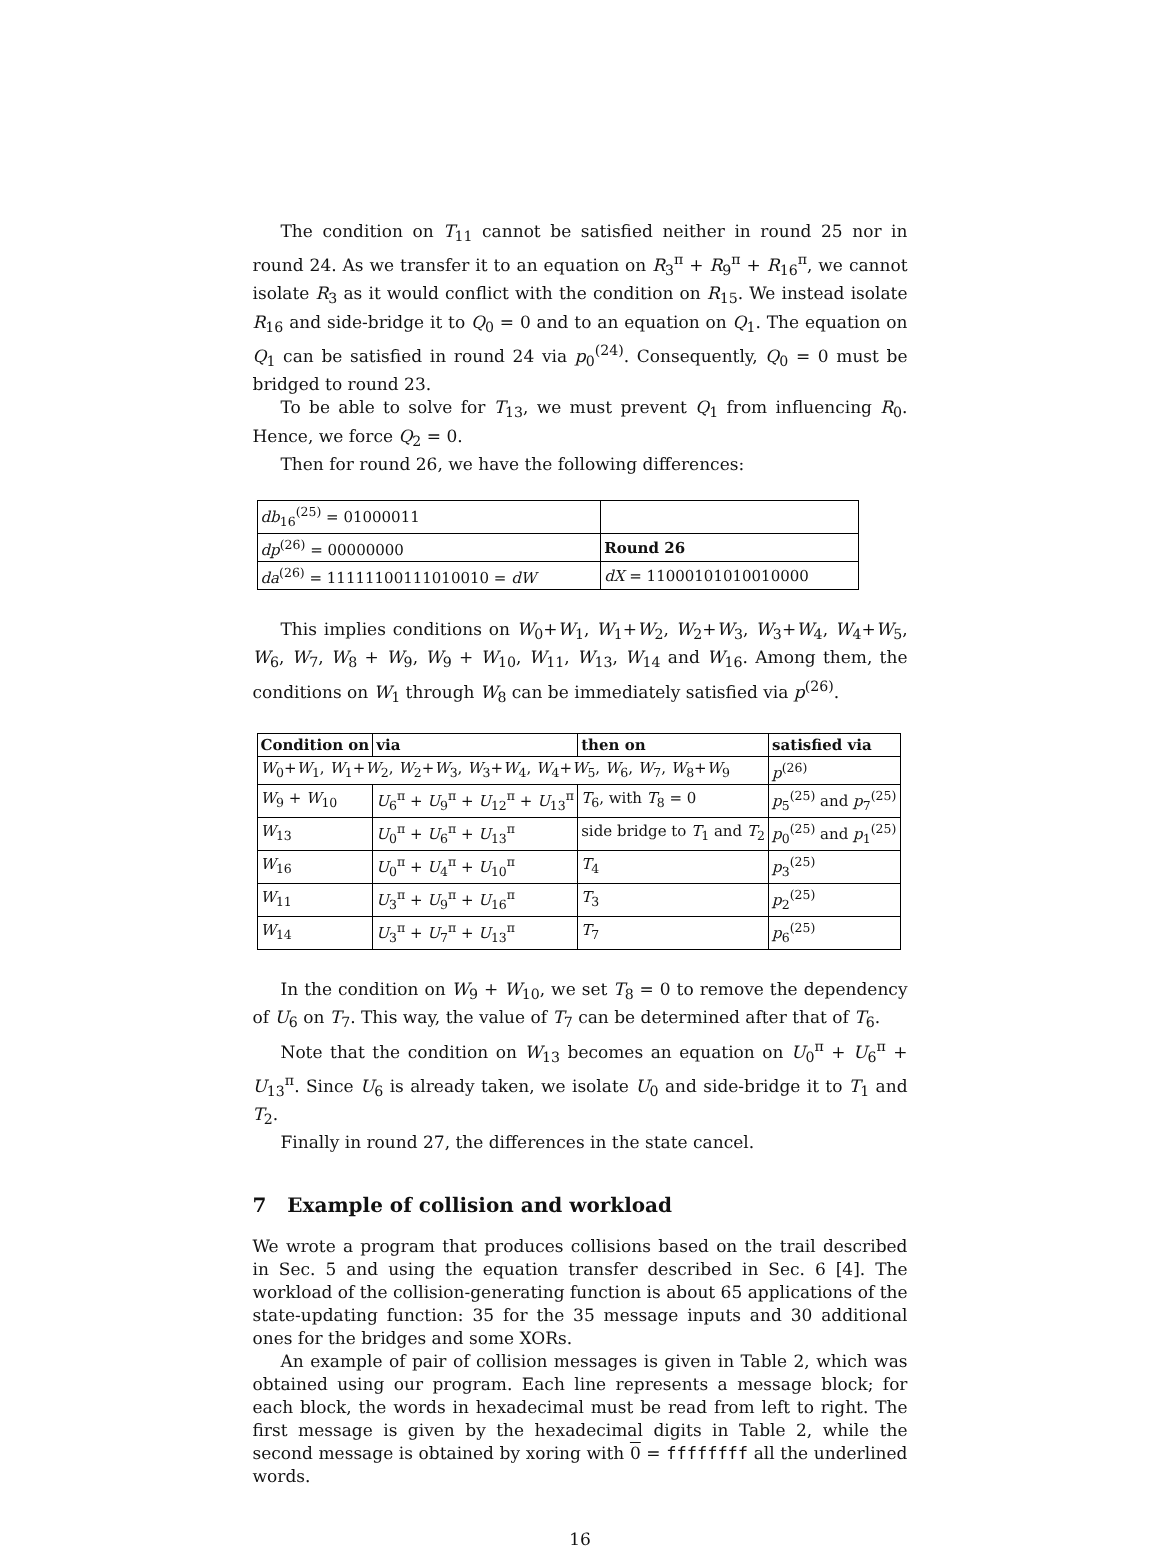The condition on T<sub>11</sub> cannot be satisfied neither in round 25 nor in round 24. As we transfer it to an equation on R<sub>3</sub><sup>π</sup> + R<sub>9</sub><sup>π</sup> + R<sub>16</sub><sup>π</sup>, we cannot isolate R<sub>3</sub> as it would conflict with the condition on R<sub>15</sub>. We instead isolate R<sub>16</sub> and side-bridge it to Q<sub>0</sub> = 0 and to an equation on Q<sub>1</sub>. The equation on Q<sub>1</sub> can be satisfied in round 24 via p<sub>0</sub><sup>(24)</sup>. Consequently, Q<sub>0</sub> = 0 must be bridged to round 23.
To be able to solve for T<sub>13</sub>, we must prevent Q<sub>1</sub> from influencing R<sub>0</sub>. Hence, we force Q<sub>2</sub> = 0.
Then for round 26, we have the following differences:
| db<sub>16</sub><sup>(25)</sup> = 01000011 | |
| dp<sup>(26)</sup> = 00000000 | Round 26 |
| da<sup>(26)</sup> = 11111100111010010 = dW | dX = 11000101010010000 |
This implies conditions on W<sub>0</sub>+W<sub>1</sub>, W<sub>1</sub>+W<sub>2</sub>, W<sub>2</sub>+W<sub>3</sub>, W<sub>3</sub>+W<sub>4</sub>, W<sub>4</sub>+W<sub>5</sub>, W<sub>6</sub>, W<sub>7</sub>, W<sub>8</sub> + W<sub>9</sub>, W<sub>9</sub> + W<sub>10</sub>, W<sub>11</sub>, W<sub>13</sub>, W<sub>14</sub> and W<sub>16</sub>. Among them, the conditions on W<sub>1</sub> through W<sub>8</sub> can be immediately satisfied via p<sup>(26)</sup>.
| Condition on | via | then on | satisfied via |
| --- | --- | --- | --- |
| W<sub>0</sub>+ W<sub>1</sub>, W<sub>1</sub>+ W<sub>2</sub>, W<sub>2</sub>+ W<sub>3</sub>, W<sub>3</sub>+ W<sub>4</sub>, W<sub>4</sub>+ W<sub>5</sub>, W<sub>6</sub>, W<sub>7</sub>, W<sub>8</sub>+ W<sub>9</sub> | | | p<sup>(26)</sup> |
| W<sub>9</sub> + W<sub>10</sub> | U<sub>6</sub><sup>π</sup> + U<sub>9</sub><sup>π</sup> + U<sub>12</sub><sup>π</sup> + U<sub>13</sub><sup>π</sup> | T<sub>6</sub>, with T<sub>8</sub> = 0 | p<sub>5</sub><sup>(25)</sup> and p<sub>7</sub><sup>(25)</sup> |
| W<sub>13</sub> | U<sub>0</sub><sup>π</sup> + U<sub>6</sub><sup>π</sup> + U<sub>13</sub><sup>π</sup> | side bridge to T<sub>1</sub> and T<sub>2</sub> | p<sub>0</sub><sup>(25)</sup> and p<sub>1</sub><sup>(25)</sup> |
| W<sub>16</sub> | U<sub>0</sub><sup>π</sup> + U<sub>4</sub><sup>π</sup> + U<sub>10</sub><sup>π</sup> | T<sub>4</sub> | p<sub>3</sub><sup>(25)</sup> |
| W<sub>11</sub> | U<sub>3</sub><sup>π</sup> + U<sub>9</sub><sup>π</sup> + U<sub>16</sub><sup>π</sup> | T<sub>3</sub> | p<sub>2</sub><sup>(25)</sup> |
| W<sub>14</sub> | U<sub>3</sub><sup>π</sup> + U<sub>7</sub><sup>π</sup> + U<sub>13</sub><sup>π</sup> | T<sub>7</sub> | p<sub>6</sub><sup>(25)</sup> |
In the condition on W<sub>9</sub> + W<sub>10</sub>, we set T<sub>8</sub> = 0 to remove the dependency of U<sub>6</sub> on T<sub>7</sub>. This way, the value of T<sub>7</sub> can be determined after that of T<sub>6</sub>.
Note that the condition on W<sub>13</sub> becomes an equation on U<sub>0</sub><sup>π</sup> + U<sub>6</sub><sup>π</sup> + U<sub>13</sub><sup>π</sup>. Since U<sub>6</sub> is already taken, we isolate U<sub>0</sub> and side-bridge it to T<sub>1</sub> and T<sub>2</sub>.
Finally in round 27, the differences in the state cancel.
7 Example of collision and workload
We wrote a program that produces collisions based on the trail described in Sec. 5 and using the equation transfer described in Sec. 6 [4]. The workload of the collision-generating function is about 65 applications of the state-updating function: 35 for the 35 message inputs and 30 additional ones for the bridges and some XORs.
An example of pair of collision messages is given in Table 2, which was obtained using our program. Each line represents a message block; for each block, the words in hexadecimal must be read from left to right. The first message is given by the hexadecimal digits in Table 2, while the second message is obtained by xoring with 0 = ffffffff all the underlined words.
16